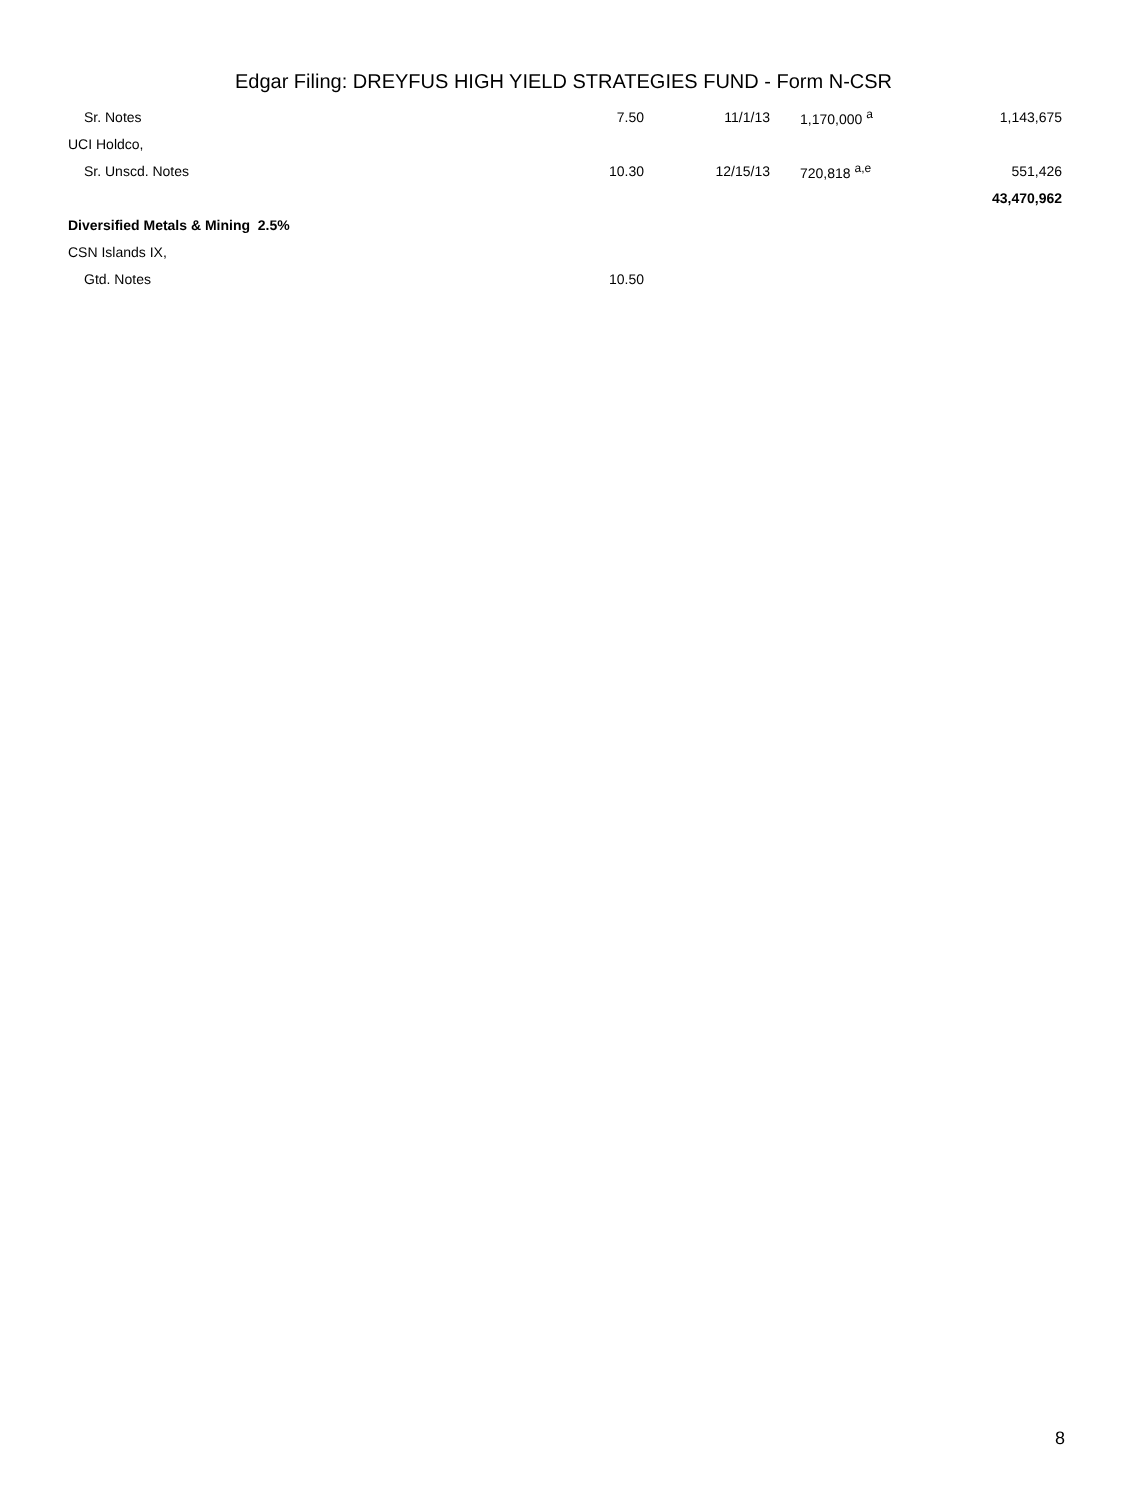Edgar Filing: DREYFUS HIGH YIELD STRATEGIES FUND - Form N-CSR
| Sr. Notes | 7.50 | 11/1/13 | 1,170,000 <sup>a</sup> | 1,143,675 |
| UCI Holdco, | | | | |
| Sr. Unscd. Notes | 10.30 | 12/15/13 | 720,818 <sup>a,e</sup> | 551,426 |
| | | | | 43,470,962 |
| Diversified Metals & Mining 2.5% | | | | |
| CSN Islands IX, | | | | |
| Gtd. Notes | 10.50 | | | |
8